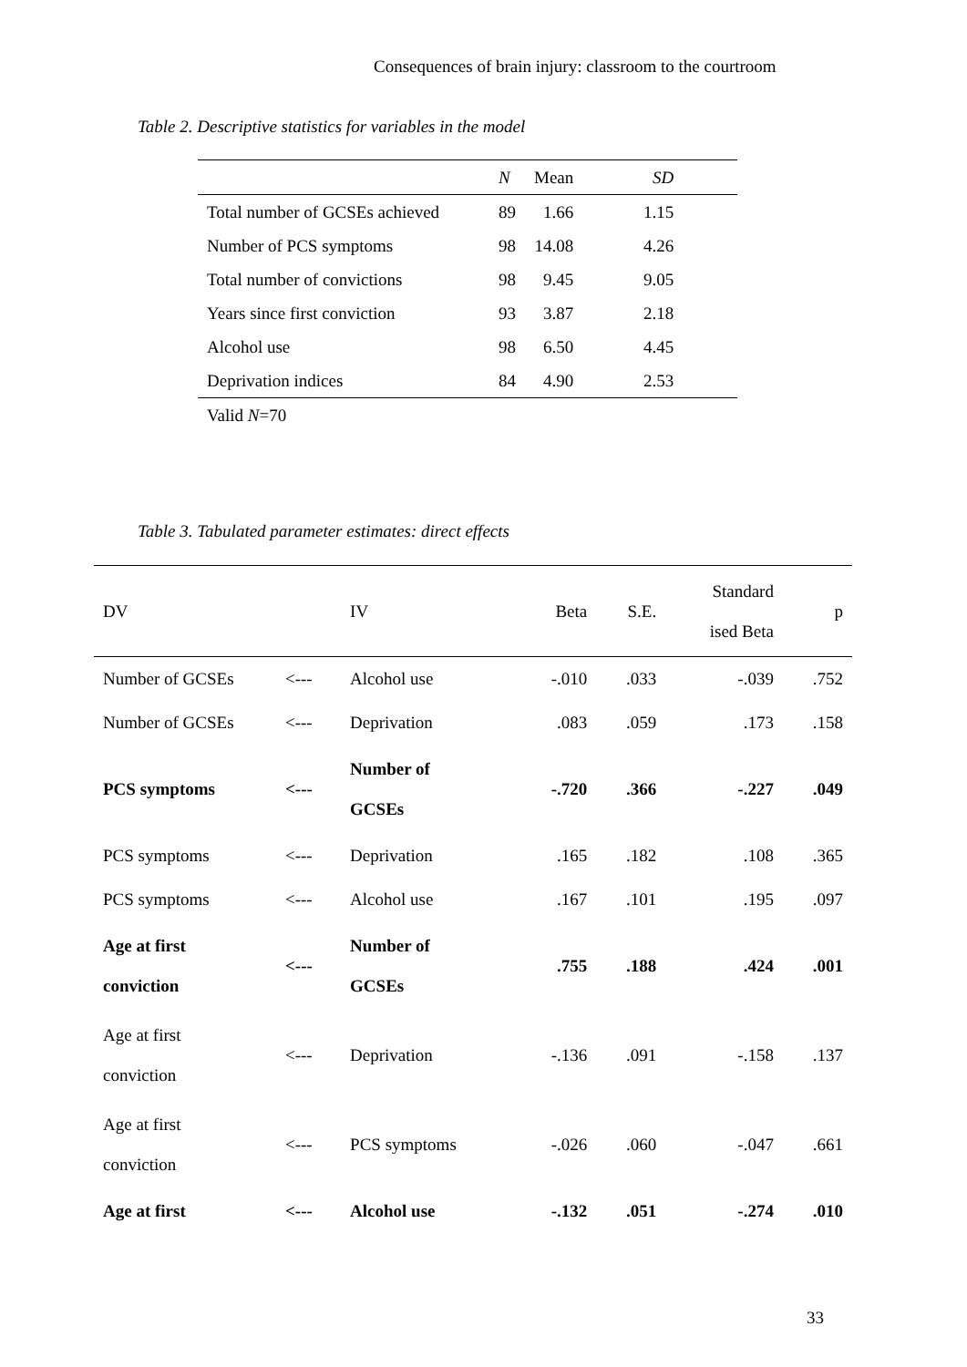Consequences of brain injury: classroom to the courtroom
Table 2. Descriptive statistics for variables in the model
| | N | Mean | SD | |
| Total number of GCSEs achieved | 89 | 1.66 | 1.15 | |
| Number of PCS symptoms | 98 | 14.08 | 4.26 | |
| Total number of convictions | 98 | 9.45 | 9.05 | |
| Years since first conviction | 93 | 3.87 | 2.18 | |
| Alcohol use | 98 | 6.50 | 4.45 | |
| Deprivation indices | 84 | 4.90 | 2.53 | |
| Valid N =70 | | | | |
Table 3. Tabulated parameter estimates: direct effects
| DV | | IV | Beta | S.E. | Standard ised Beta | p |
| Number of GCSEs | <--- | Alcohol use | -.010 | .033 | -.039 | .752 |
| Number of GCSEs | <--- | Deprivation | .083 | .059 | .173 | .158 |
| PCS symptoms | <--- | Number of GCSEs | -.720 | .366 | -.227 | .049 |
| PCS symptoms | <--- | Deprivation | .165 | .182 | .108 | .365 |
| PCS symptoms | <--- | Alcohol use | .167 | .101 | .195 | .097 |
| Age at first conviction | <--- | Number of GCSEs | .755 | .188 | .424 | .001 |
| Age at first conviction | <--- | Deprivation | -.136 | .091 | -.158 | .137 |
| Age at first conviction | <--- | PCS symptoms | -.026 | .060 | -.047 | .661 |
| Age at first | <--- | Alcohol use | -.132 | .051 | -.274 | .010 |
33